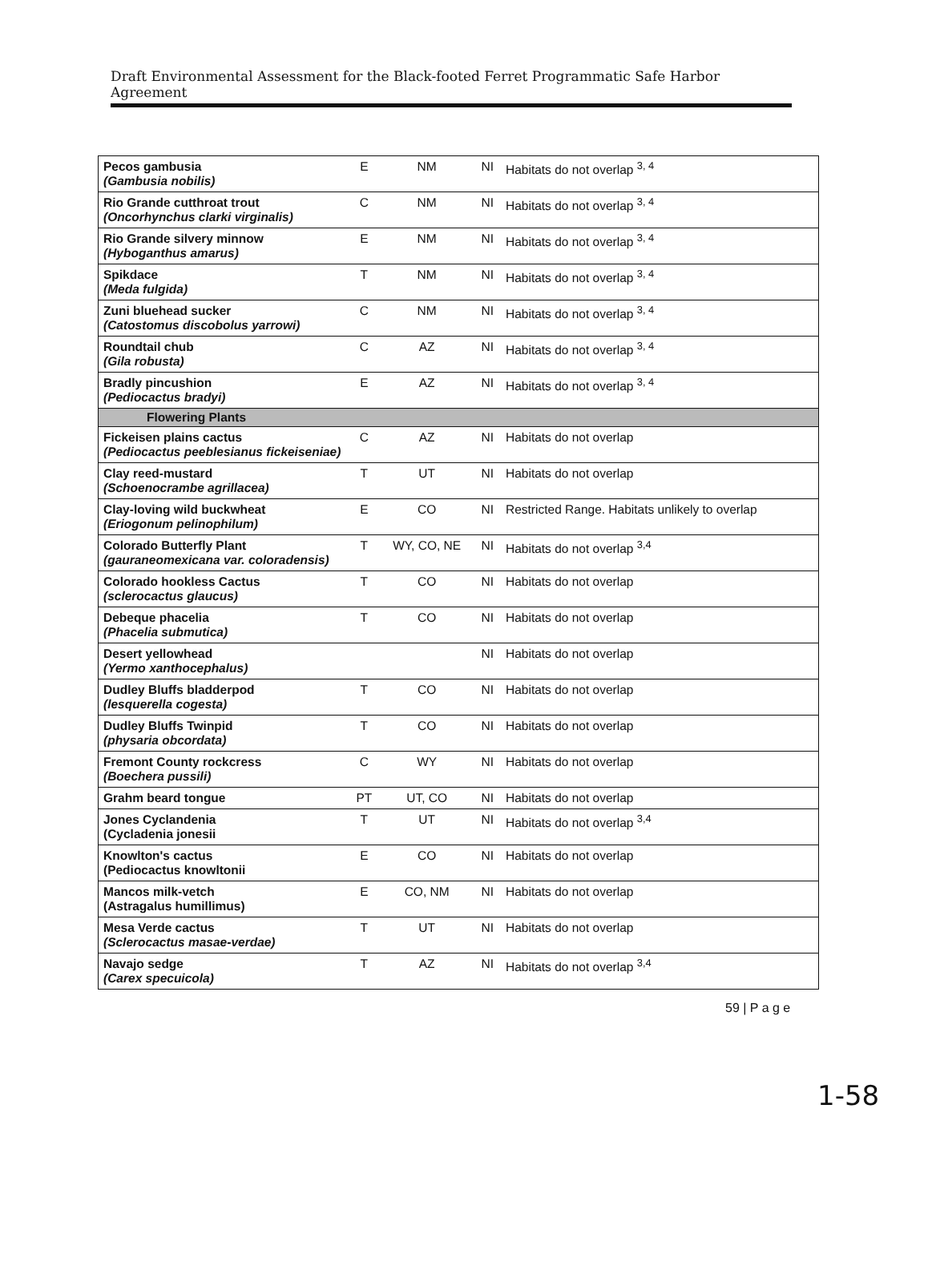Draft Environmental Assessment for the Black-footed Ferret Programmatic Safe Harbor Agreement
| Pecos gambusia (Gambusia nobilis) | E | NM | NI | Habitats do not overlap <sup>3, 4</sup> |
| Rio Grande cutthroat trout (Oncorhynchus clarki virginalis) | C | NM | NI | Habitats do not overlap <sup>3, 4</sup> |
| Rio Grande silvery minnow (Hyboganthus amarus) | E | NM | NI | Habitats do not overlap <sup>3, 4</sup> |
| Spikdace (Meda fulgida) | T | NM | NI | Habitats do not overlap <sup>3, 4</sup> |
| Zuni bluehead sucker (Catostomus discobolus yarrowi) | C | NM | NI | Habitats do not overlap <sup>3, 4</sup> |
| Roundtail chub (Gila robusta) | C | AZ | NI | Habitats do not overlap <sup>3, 4</sup> |
| Bradly pincushion (Pediocactus bradyi) | E | AZ | NI | Habitats do not overlap <sup>3, 4</sup> |
| Flowering Plants | | | | |
| Fickeisen plains cactus (Pediocactus peeblesianus fickeiseniae) | C | AZ | NI | Habitats do not overlap |
| Clay reed-mustard (Schoenocrambe agrillacea) | T | UT | NI | Habitats do not overlap |
| Clay-loving wild buckwheat (Eriogonum pelinophilum) | E | CO | NI | Restricted Range. Habitats unlikely to overlap |
| Colorado Butterfly Plant (gauraneomexicana var. coloradensis) | T | WY, CO, NE | NI | Habitats do not overlap <sup>3,4</sup> |
| Colorado hookless Cactus (sclerocactus glaucus) | T | CO | NI | Habitats do not overlap |
| Debeque phacelia (Phacelia submutica) | T | CO | NI | Habitats do not overlap |
| Desert yellowhead (Yermo xanthocephalus) | | | NI | Habitats do not overlap |
| Dudley Bluffs bladderpod (lesquerella cogesta) | T | CO | NI | Habitats do not overlap |
| Dudley Bluffs Twinpid (physaria obcordata) | T | CO | NI | Habitats do not overlap |
| Fremont County rockcress (Boechera pussili) | C | WY | NI | Habitats do not overlap |
| Grahm beard tongue | PT | UT, CO | NI | Habitats do not overlap |
| Jones Cyclandenia (Cycladenia jonesii | T | UT | NI | Habitats do not overlap <sup>3,4</sup> |
| Knowlton's cactus (Pediocactus knowltonii | E | CO | NI | Habitats do not overlap |
| Mancos milk-vetch (Astragalus humillimus) | E | CO, NM | NI | Habitats do not overlap |
| Mesa Verde cactus (Sclerocactus masae-verdae) | T | UT | NI | Habitats do not overlap |
| Navajo sedge (Carex specuicola) | T | AZ | NI | Habitats do not overlap <sup>3,4</sup> |
59 | P a g e
1-58